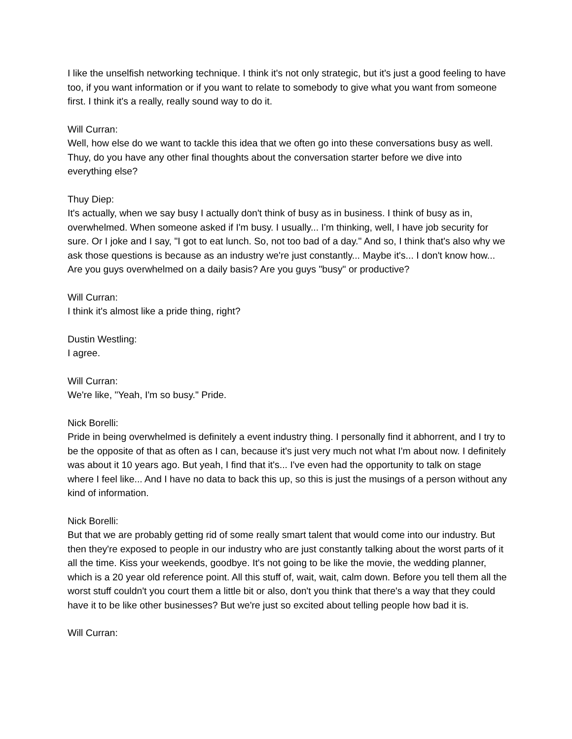I like the unselfish networking technique. I think it's not only strategic, but it's just a good feeling to have too, if you want information or if you want to relate to somebody to give what you want from someone first. I think it's a really, really sound way to do it.
Will Curran:
Well, how else do we want to tackle this idea that we often go into these conversations busy as well. Thuy, do you have any other final thoughts about the conversation starter before we dive into everything else?
Thuy Diep:
It's actually, when we say busy I actually don't think of busy as in business. I think of busy as in, overwhelmed. When someone asked if I'm busy. I usually... I'm thinking, well, I have job security for sure. Or I joke and I say, "I got to eat lunch. So, not too bad of a day." And so, I think that's also why we ask those questions is because as an industry we're just constantly... Maybe it's... I don't know how... Are you guys overwhelmed on a daily basis? Are you guys "busy" or productive?
Will Curran:
I think it's almost like a pride thing, right?
Dustin Westling:
I agree.
Will Curran:
We're like, "Yeah, I'm so busy." Pride.
Nick Borelli:
Pride in being overwhelmed is definitely a event industry thing. I personally find it abhorrent, and I try to be the opposite of that as often as I can, because it's just very much not what I'm about now. I definitely was about it 10 years ago. But yeah, I find that it's... I've even had the opportunity to talk on stage where I feel like... And I have no data to back this up, so this is just the musings of a person without any kind of information.
Nick Borelli:
But that we are probably getting rid of some really smart talent that would come into our industry. But then they're exposed to people in our industry who are just constantly talking about the worst parts of it all the time. Kiss your weekends, goodbye. It's not going to be like the movie, the wedding planner, which is a 20 year old reference point. All this stuff of, wait, wait, calm down. Before you tell them all the worst stuff couldn't you court them a little bit or also, don't you think that there's a way that they could have it to be like other businesses? But we're just so excited about telling people how bad it is.
Will Curran: